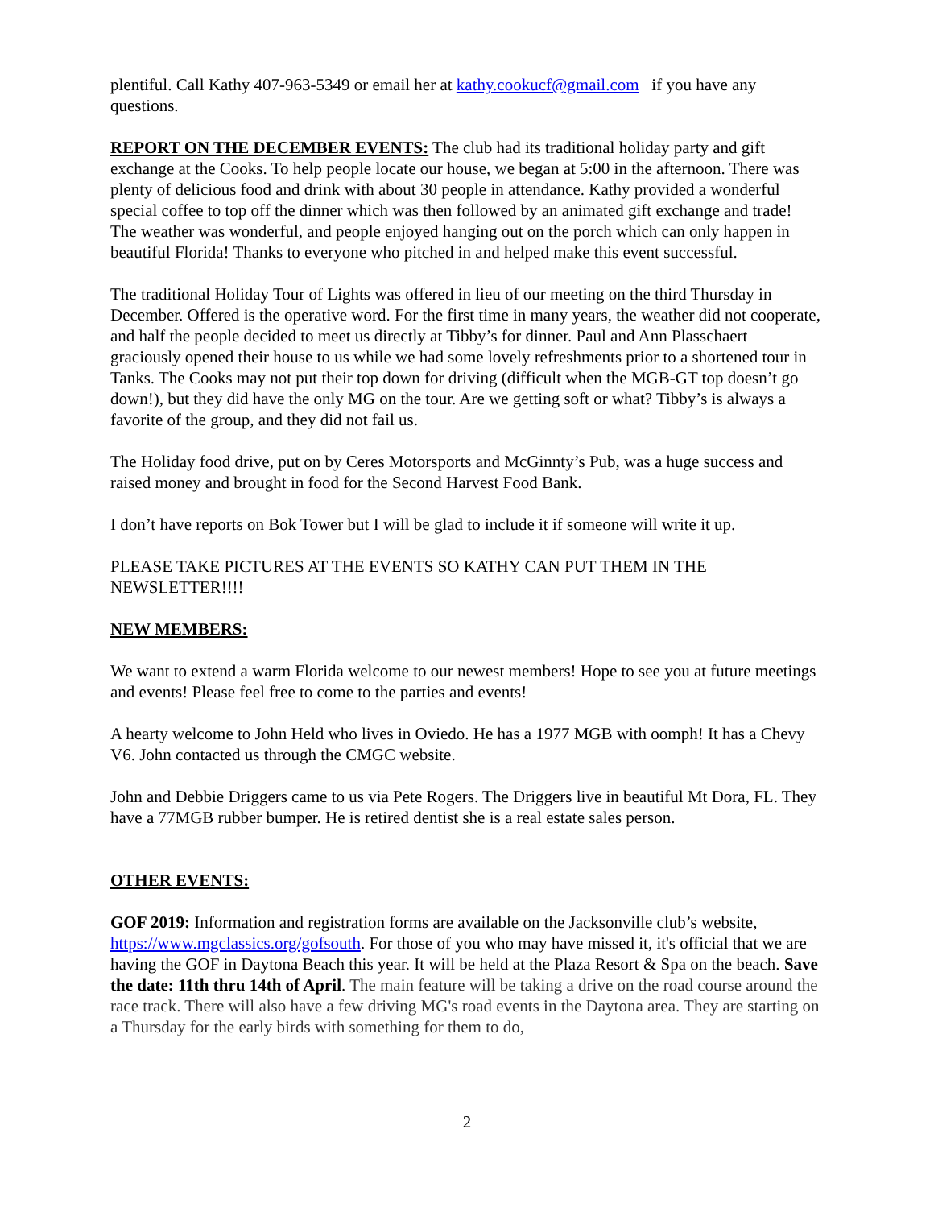plentiful. Call Kathy 407-963-5349 or email her at kathy.cookucf@gmail.com if you have any questions.
REPORT ON THE DECEMBER EVENTS: The club had its traditional holiday party and gift exchange at the Cooks. To help people locate our house, we began at 5:00 in the afternoon. There was plenty of delicious food and drink with about 30 people in attendance. Kathy provided a wonderful special coffee to top off the dinner which was then followed by an animated gift exchange and trade! The weather was wonderful, and people enjoyed hanging out on the porch which can only happen in beautiful Florida! Thanks to everyone who pitched in and helped make this event successful.
The traditional Holiday Tour of Lights was offered in lieu of our meeting on the third Thursday in December. Offered is the operative word. For the first time in many years, the weather did not cooperate, and half the people decided to meet us directly at Tibby’s for dinner. Paul and Ann Plasschaert graciously opened their house to us while we had some lovely refreshments prior to a shortened tour in Tanks. The Cooks may not put their top down for driving (difficult when the MGB-GT top doesn’t go down!), but they did have the only MG on the tour. Are we getting soft or what? Tibby’s is always a favorite of the group, and they did not fail us.
The Holiday food drive, put on by Ceres Motorsports and McGinnty’s Pub, was a huge success and raised money and brought in food for the Second Harvest Food Bank.
I don’t have reports on Bok Tower but I will be glad to include it if someone will write it up.
PLEASE TAKE PICTURES AT THE EVENTS SO KATHY CAN PUT THEM IN THE NEWSLETTER!!!!
NEW MEMBERS:
We want to extend a warm Florida welcome to our newest members! Hope to see you at future meetings and events! Please feel free to come to the parties and events!
A hearty welcome to John Held who lives in Oviedo. He has a 1977 MGB with oomph! It has a Chevy V6. John contacted us through the CMGC website.
John and Debbie Driggers came to us via Pete Rogers. The Driggers live in beautiful Mt Dora, FL. They have a 77MGB rubber bumper. He is retired dentist she is a real estate sales person.
OTHER EVENTS:
GOF 2019: Information and registration forms are available on the Jacksonville club’s website, https://www.mgclassics.org/gofsouth. For those of you who may have missed it, it's official that we are having the GOF in Daytona Beach this year. It will be held at the Plaza Resort & Spa on the beach. Save the date: 11th thru 14th of April. The main feature will be taking a drive on the road course around the race track. There will also have a few driving MG's road events in the Daytona area. They are starting on a Thursday for the early birds with something for them to do,
2